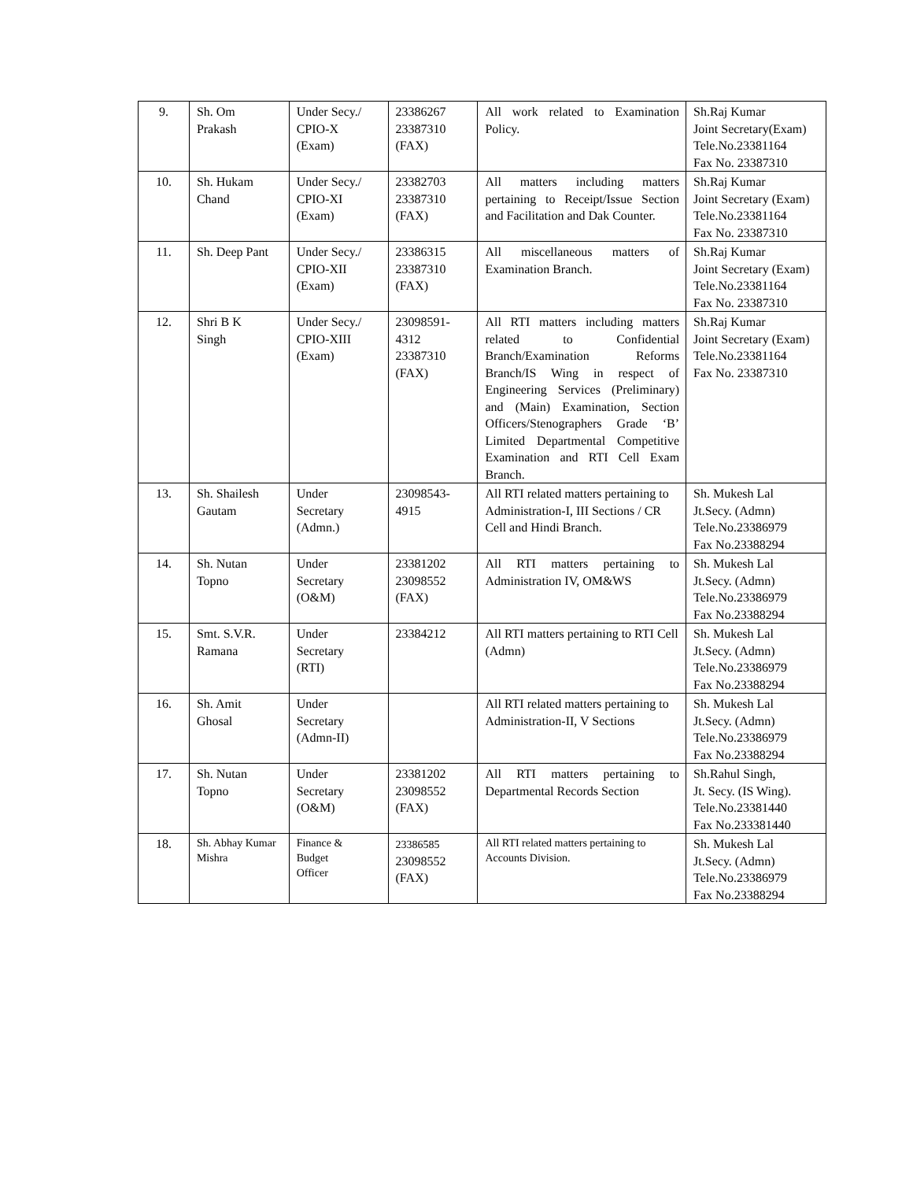| 9. | Sh. Om Prakash | Under Secy./ CPIO-X (Exam) | 23386267 23387310 (FAX) | All work related to Examination Policy. | Sh.Raj Kumar Joint Secretary(Exam) Tele.No.23381164 Fax No. 23387310 |
| 10. | Sh. Hukam Chand | Under Secy./ CPIO-XI (Exam) | 23382703 23387310 (FAX) | All matters including matters pertaining to Receipt/Issue Section and Facilitation and Dak Counter. | Sh.Raj Kumar Joint Secretary (Exam) Tele.No.23381164 Fax No. 23387310 |
| 11. | Sh. Deep Pant | Under Secy./ CPIO-XII (Exam) | 23386315 23387310 (FAX) | All miscellaneous matters of Examination Branch. | Sh.Raj Kumar Joint Secretary (Exam) Tele.No.23381164 Fax No. 23387310 |
| 12. | Shri B K Singh | Under Secy./ CPIO-XIII (Exam) | 23098591- 4312 23387310 (FAX) | All RTI matters including matters related to Confidential Branch/Examination Reforms Branch/IS Wing in respect of Engineering Services (Preliminary) and (Main) Examination, Section Officers/Stenographers Grade ‘B’ Limited Departmental Competitive Examination and RTI Cell Exam Branch. | Sh.Raj Kumar Joint Secretary (Exam) Tele.No.23381164 Fax No. 23387310 |
| 13. | Sh. Shailesh Gautam | Under Secretary (Admn.) | 23098543- 4915 | All RTI related matters pertaining to Administration-I, III Sections / CR Cell and Hindi Branch. | Sh. Mukesh Lal Jt.Secy. (Admn) Tele.No.23386979 Fax No.23388294 |
| 14. | Sh. Nutan Topno | Under Secretary (O&M) | 23381202 23098552 (FAX) | All RTI matters pertaining to Administration IV, OM&WS | Sh. Mukesh Lal Jt.Secy. (Admn) Tele.No.23386979 Fax No.23388294 |
| 15. | Smt. S.V.R. Ramana | Under Secretary (RTI) | 23384212 | All RTI matters pertaining to RTI Cell (Admn) | Sh. Mukesh Lal Jt.Secy. (Admn) Tele.No.23386979 Fax No.23388294 |
| 16. | Sh. Amit Ghosal | Under Secretary (Admn-II) | | All RTI related matters pertaining to Administration-II, V Sections | Sh. Mukesh Lal Jt.Secy. (Admn) Tele.No.23386979 Fax No.23388294 |
| 17. | Sh. Nutan Topno | Under Secretary (O&M) | 23381202 23098552 (FAX) | All RTI matters pertaining to Departmental Records Section | Sh.Rahul Singh, Jt. Secy. (IS Wing). Tele.No.23381440 Fax No.233381440 |
| 18. | Sh. Abhay Kumar Mishra | Finance & Budget Officer | 23386585 23098552 (FAX) | All RTI related matters pertaining to Accounts Division. | Sh. Mukesh Lal Jt.Secy. (Admn) Tele.No.23386979 Fax No.23388294 |